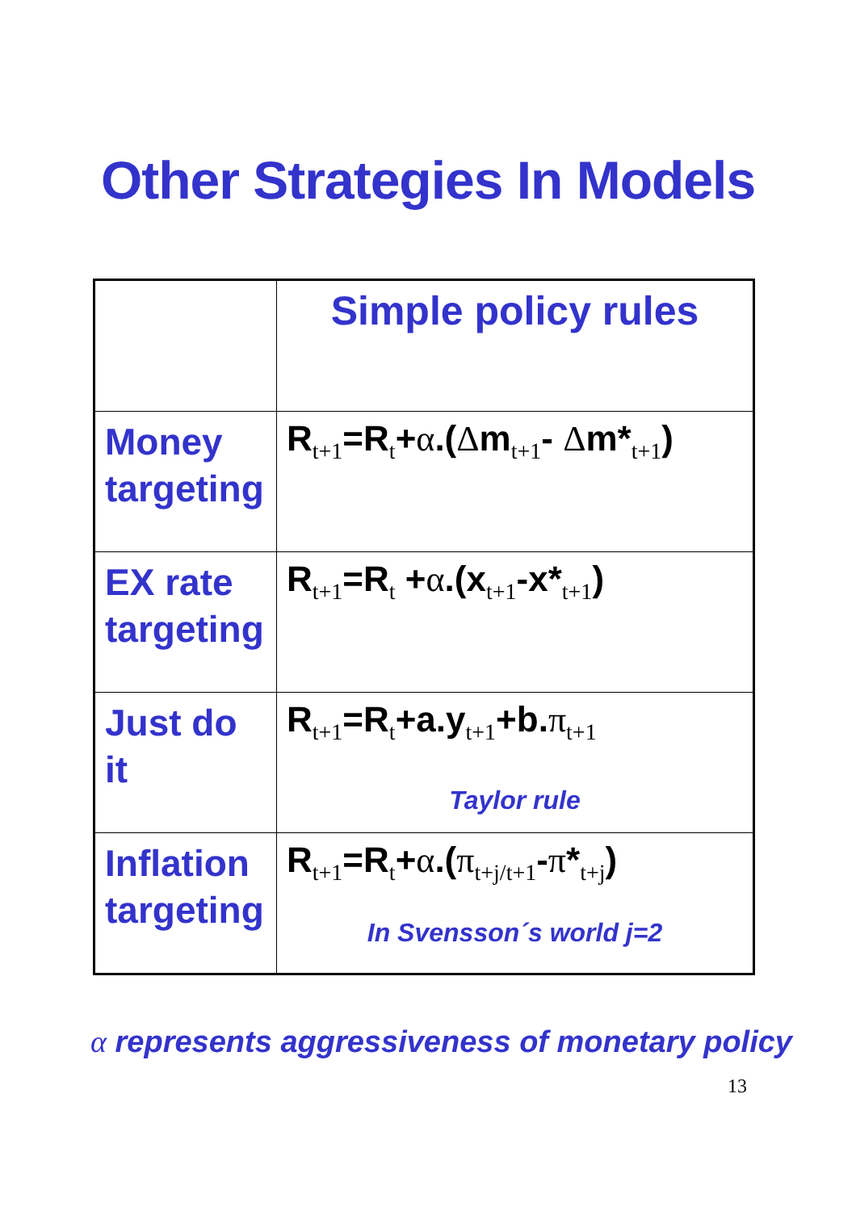Other Strategies In Models
| | Simple policy rules |
| Money targeting | R<sub>t+1</sub>=R<sub>t</sub>+ α .( Δ m<sub>t+1</sub>- Δ m*<sub>t+1</sub>) |
| EX rate targeting | R<sub>t+1</sub>=R<sub>t</sub> + α .(x<sub>t+1</sub>-x*<sub>t+1</sub>) |
| Just do it | R<sub>t+1</sub>=R<sub>t</sub>+a.y<sub>t+1</sub>+b. π<sub>t+1</sub> Taylor rule |
| Inflation targeting | R<sub>t+1</sub>=R<sub>t</sub>+ α .( π<sub>t+j/t+1</sub>- π *<sub>t+j</sub>) In Svensson´s world j=2 |
α represents aggressiveness of monetary policy
13